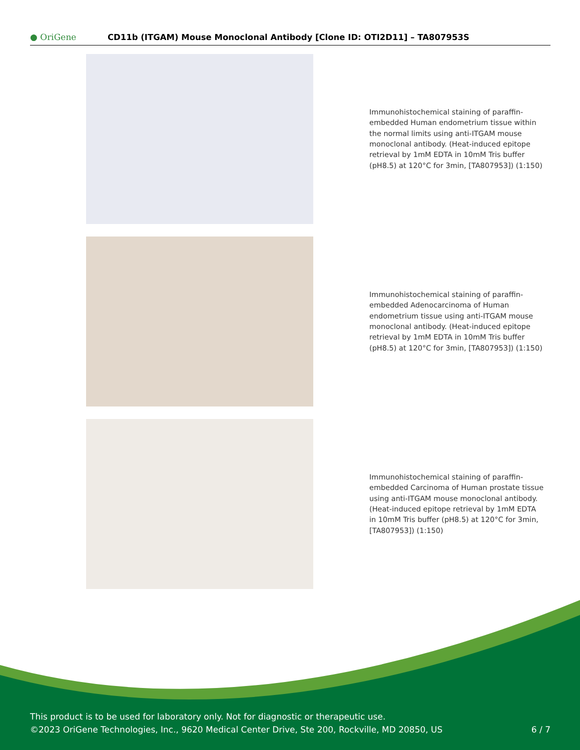● OriGene
CD11b (ITGAM) Mouse Monoclonal Antibody [Clone ID: OTI2D11] – TA807953S
Immunohistochemical staining of paraffin-embedded Human endometrium tissue within the normal limits using anti-ITGAM mouse monoclonal antibody. (Heat-induced epitope retrieval by 1mM EDTA in 10mM Tris buffer (pH8.5) at 120°C for 3min, [TA807953]) (1:150)
Immunohistochemical staining of paraffin-embedded Adenocarcinoma of Human endometrium tissue using anti-ITGAM mouse monoclonal antibody. (Heat-induced epitope retrieval by 1mM EDTA in 10mM Tris buffer (pH8.5) at 120°C for 3min, [TA807953]) (1:150)
Immunohistochemical staining of paraffin-embedded Carcinoma of Human prostate tissue using anti-ITGAM mouse monoclonal antibody. (Heat-induced epitope retrieval by 1mM EDTA in 10mM Tris buffer (pH8.5) at 120°C for 3min, [TA807953]) (1:150)
This product is to be used for laboratory only. Not for diagnostic or therapeutic use.
©2023 OriGene Technologies, Inc., 9620 Medical Center Drive, Ste 200, Rockville, MD 20850, US 6 / 7